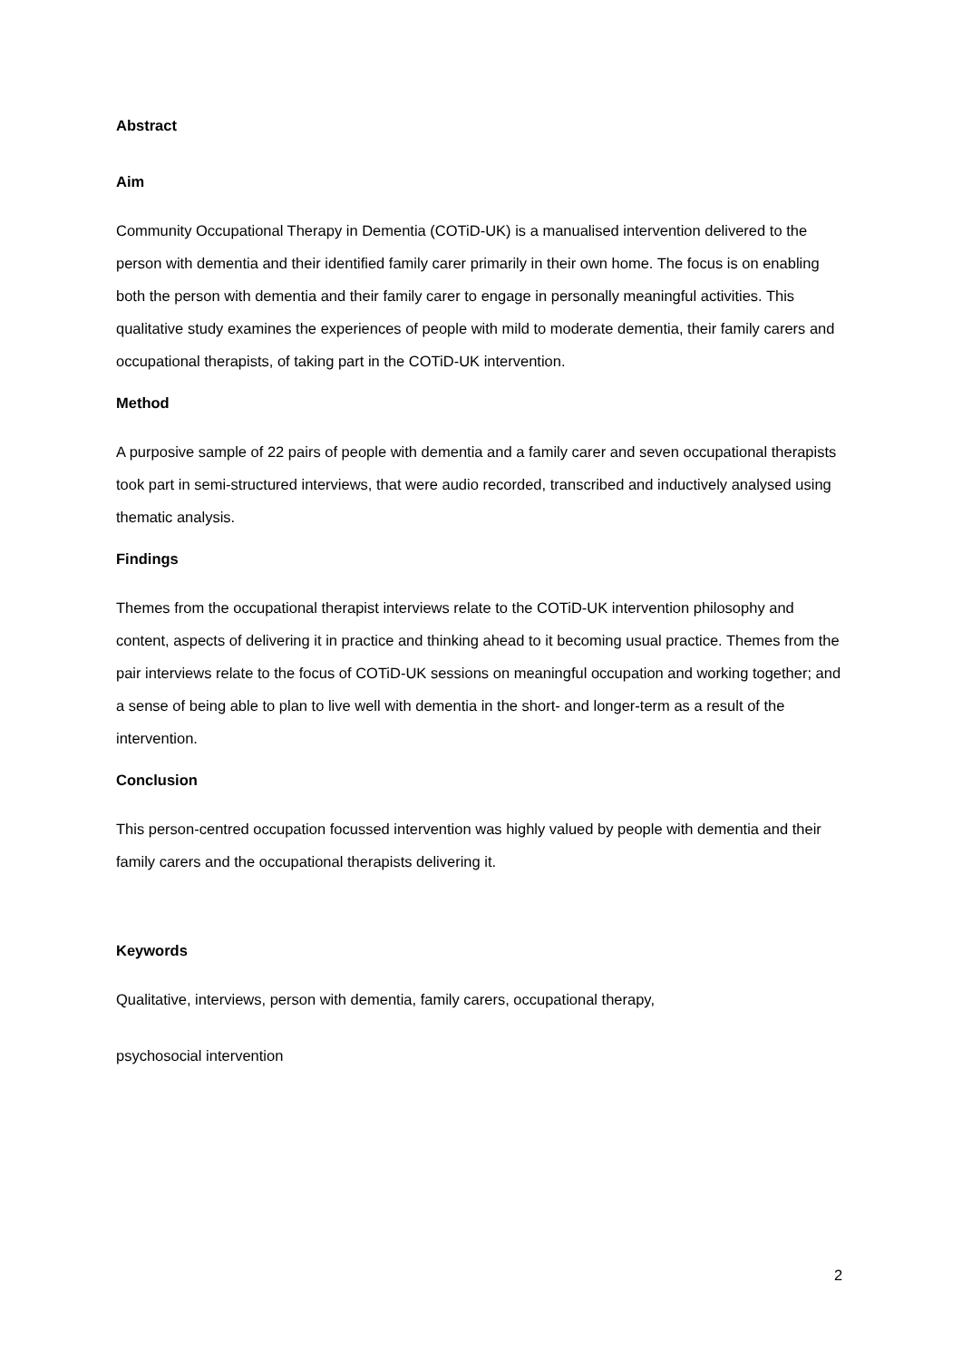Abstract
Aim
Community Occupational Therapy in Dementia (COTiD-UK) is a manualised intervention delivered to the person with dementia and their identified family carer primarily in their own home. The focus is on enabling both the person with dementia and their family carer to engage in personally meaningful activities. This qualitative study examines the experiences of people with mild to moderate dementia, their family carers and occupational therapists, of taking part in the COTiD-UK intervention.
Method
A purposive sample of 22 pairs of people with dementia and a family carer and seven occupational therapists took part in semi-structured interviews, that were audio recorded, transcribed and inductively analysed using thematic analysis.
Findings
Themes from the occupational therapist interviews relate to the COTiD-UK intervention philosophy and content, aspects of delivering it in practice and thinking ahead to it becoming usual practice. Themes from the pair interviews relate to the focus of COTiD-UK sessions on meaningful occupation and working together; and a sense of being able to plan to live well with dementia in the short- and longer-term as a result of the intervention.
Conclusion
This person-centred occupation focussed intervention was highly valued by people with dementia and their family carers and the occupational therapists delivering it.
Keywords
Qualitative, interviews, person with dementia, family carers, occupational therapy,
psychosocial intervention
2